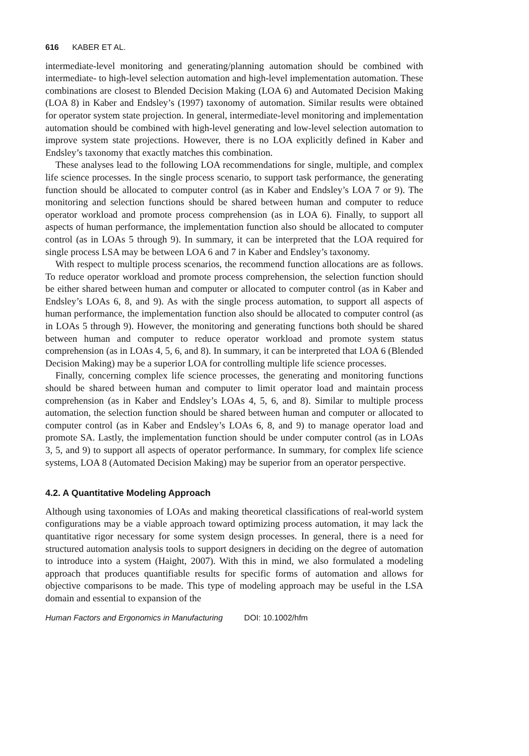616 KABER ET AL.
intermediate-level monitoring and generating/planning automation should be combined with intermediate- to high-level selection automation and high-level implementation automation. These combinations are closest to Blended Decision Making (LOA 6) and Automated Decision Making (LOA 8) in Kaber and Endsley’s (1997) taxonomy of automation. Similar results were obtained for operator system state projection. In general, intermediate-level monitoring and implementation automation should be combined with high-level generating and low-level selection automation to improve system state projections. However, there is no LOA explicitly defined in Kaber and Endsley’s taxonomy that exactly matches this combination.
These analyses lead to the following LOA recommendations for single, multiple, and complex life science processes. In the single process scenario, to support task performance, the generating function should be allocated to computer control (as in Kaber and Endsley’s LOA 7 or 9). The monitoring and selection functions should be shared between human and computer to reduce operator workload and promote process comprehension (as in LOA 6). Finally, to support all aspects of human performance, the implementation function also should be allocated to computer control (as in LOAs 5 through 9). In summary, it can be interpreted that the LOA required for single process LSA may be between LOA 6 and 7 in Kaber and Endsley’s taxonomy.
With respect to multiple process scenarios, the recommend function allocations are as follows. To reduce operator workload and promote process comprehension, the selection function should be either shared between human and computer or allocated to computer control (as in Kaber and Endsley’s LOAs 6, 8, and 9). As with the single process automation, to support all aspects of human performance, the implementation function also should be allocated to computer control (as in LOAs 5 through 9). However, the monitoring and generating functions both should be shared between human and computer to reduce operator workload and promote system status comprehension (as in LOAs 4, 5, 6, and 8). In summary, it can be interpreted that LOA 6 (Blended Decision Making) may be a superior LOA for controlling multiple life science processes.
Finally, concerning complex life science processes, the generating and monitoring functions should be shared between human and computer to limit operator load and maintain process comprehension (as in Kaber and Endsley’s LOAs 4, 5, 6, and 8). Similar to multiple process automation, the selection function should be shared between human and computer or allocated to computer control (as in Kaber and Endsley’s LOAs 6, 8, and 9) to manage operator load and promote SA. Lastly, the implementation function should be under computer control (as in LOAs 3, 5, and 9) to support all aspects of operator performance. In summary, for complex life science systems, LOA 8 (Automated Decision Making) may be superior from an operator perspective.
4.2. A Quantitative Modeling Approach
Although using taxonomies of LOAs and making theoretical classifications of real-world system configurations may be a viable approach toward optimizing process automation, it may lack the quantitative rigor necessary for some system design processes. In general, there is a need for structured automation analysis tools to support designers in deciding on the degree of automation to introduce into a system (Haight, 2007). With this in mind, we also formulated a modeling approach that produces quantifiable results for specific forms of automation and allows for objective comparisons to be made. This type of modeling approach may be useful in the LSA domain and essential to expansion of the
Human Factors and Ergonomics in Manufacturing DOI: 10.1002/hfm